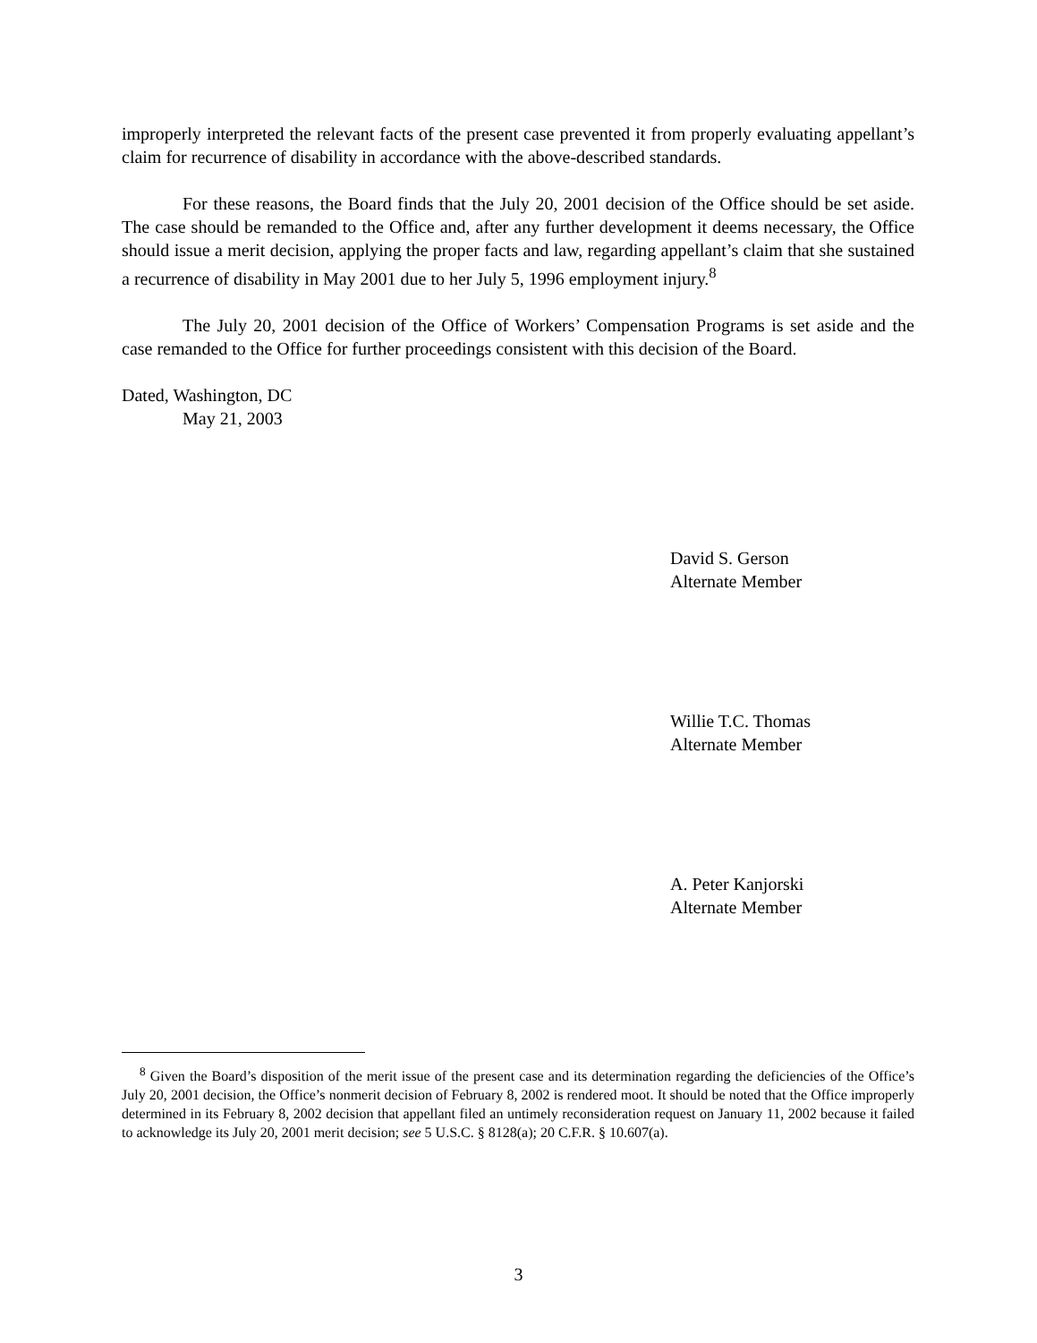improperly interpreted the relevant facts of the present case prevented it from properly evaluating appellant’s claim for recurrence of disability in accordance with the above-described standards.
For these reasons, the Board finds that the July 20, 2001 decision of the Office should be set aside. The case should be remanded to the Office and, after any further development it deems necessary, the Office should issue a merit decision, applying the proper facts and law, regarding appellant’s claim that she sustained a recurrence of disability in May 2001 due to her July 5, 1996 employment injury.<sup>8</sup>
The July 20, 2001 decision of the Office of Workers’ Compensation Programs is set aside and the case remanded to the Office for further proceedings consistent with this decision of the Board.
Dated, Washington, DC
May 21, 2003
David S. Gerson
Alternate Member
Willie T.C. Thomas
Alternate Member
A. Peter Kanjorski
Alternate Member
<sup>8</sup> Given the Board’s disposition of the merit issue of the present case and its determination regarding the deficiencies of the Office’s July 20, 2001 decision, the Office’s nonmerit decision of February 8, 2002 is rendered moot. It should be noted that the Office improperly determined in its February 8, 2002 decision that appellant filed an untimely reconsideration request on January 11, 2002 because it failed to acknowledge its July 20, 2001 merit decision; see 5 U.S.C. § 8128(a); 20 C.F.R. § 10.607(a).
3